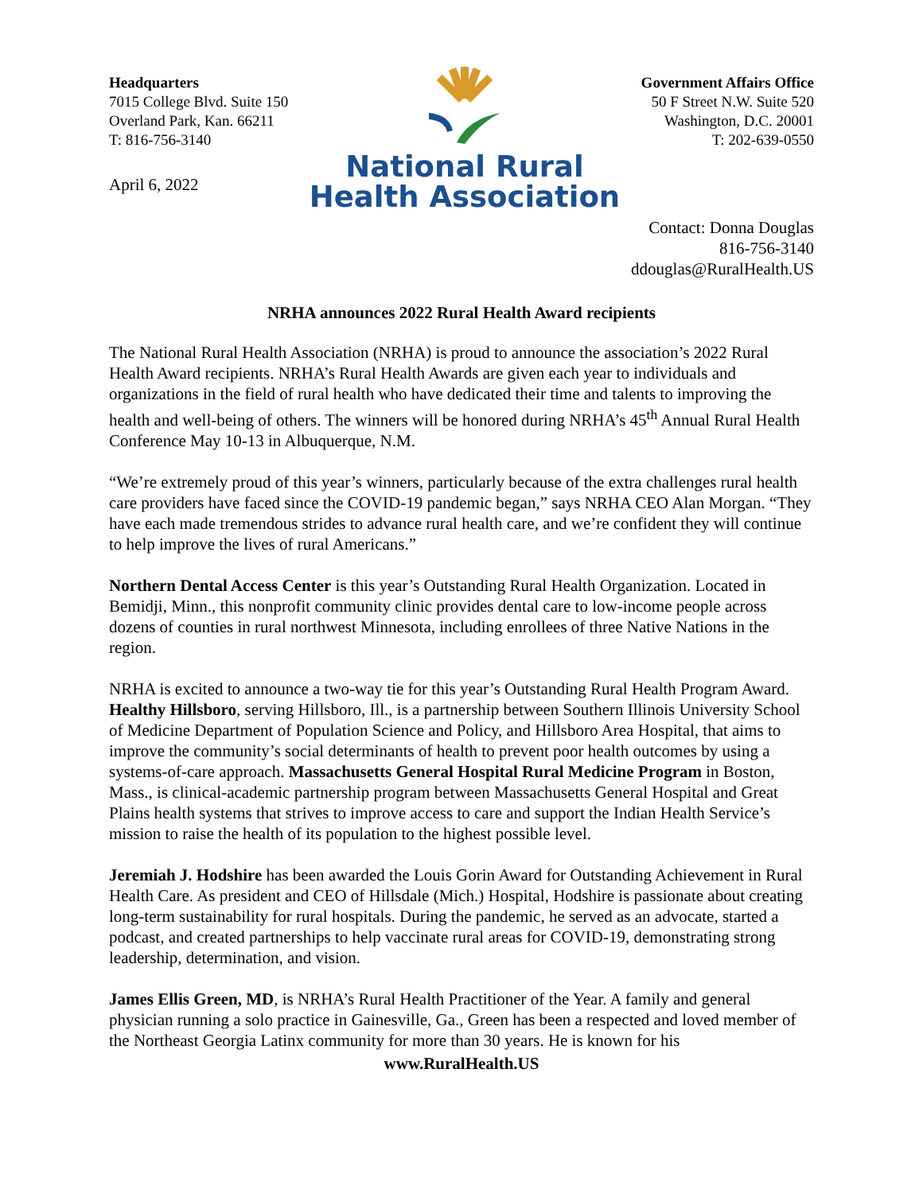Headquarters
7015 College Blvd. Suite 150
Overland Park, Kan. 66211
T: 816-756-3140
April 6, 2022
National Rural
Health Association
Government Affairs Office
50 F Street N.W. Suite 520
Washington, D.C. 20001
T: 202-639-0550
Contact: Donna Douglas
816-756-3140
ddouglas@RuralHealth.US
NRHA announces 2022 Rural Health Award recipients
The National Rural Health Association (NRHA) is proud to announce the association’s 2022 Rural Health Award recipients. NRHA’s Rural Health Awards are given each year to individuals and organizations in the field of rural health who have dedicated their time and talents to improving the health and well-being of others. The winners will be honored during NRHA’s 45<sup>th</sup> Annual Rural Health Conference May 10-13 in Albuquerque, N.M.
“We’re extremely proud of this year’s winners, particularly because of the extra challenges rural health care providers have faced since the COVID-19 pandemic began,” says NRHA CEO Alan Morgan. “They have each made tremendous strides to advance rural health care, and we’re confident they will continue to help improve the lives of rural Americans.”
Northern Dental Access Center is this year’s Outstanding Rural Health Organization. Located in Bemidji, Minn., this nonprofit community clinic provides dental care to low-income people across dozens of counties in rural northwest Minnesota, including enrollees of three Native Nations in the region.
NRHA is excited to announce a two-way tie for this year’s Outstanding Rural Health Program Award. Healthy Hillsboro, serving Hillsboro, Ill., is a partnership between Southern Illinois University School of Medicine Department of Population Science and Policy, and Hillsboro Area Hospital, that aims to improve the community’s social determinants of health to prevent poor health outcomes by using a systems-of-care approach. Massachusetts General Hospital Rural Medicine Program in Boston, Mass., is clinical-academic partnership program between Massachusetts General Hospital and Great Plains health systems that strives to improve access to care and support the Indian Health Service’s mission to raise the health of its population to the highest possible level.
Jeremiah J. Hodshire has been awarded the Louis Gorin Award for Outstanding Achievement in Rural Health Care. As president and CEO of Hillsdale (Mich.) Hospital, Hodshire is passionate about creating long-term sustainability for rural hospitals. During the pandemic, he served as an advocate, started a podcast, and created partnerships to help vaccinate rural areas for COVID-19, demonstrating strong leadership, determination, and vision.
James Ellis Green, MD, is NRHA’s Rural Health Practitioner of the Year. A family and general physician running a solo practice in Gainesville, Ga., Green has been a respected and loved member of the Northeast Georgia Latinx community for more than 30 years. He is known for his
www.RuralHealth.US